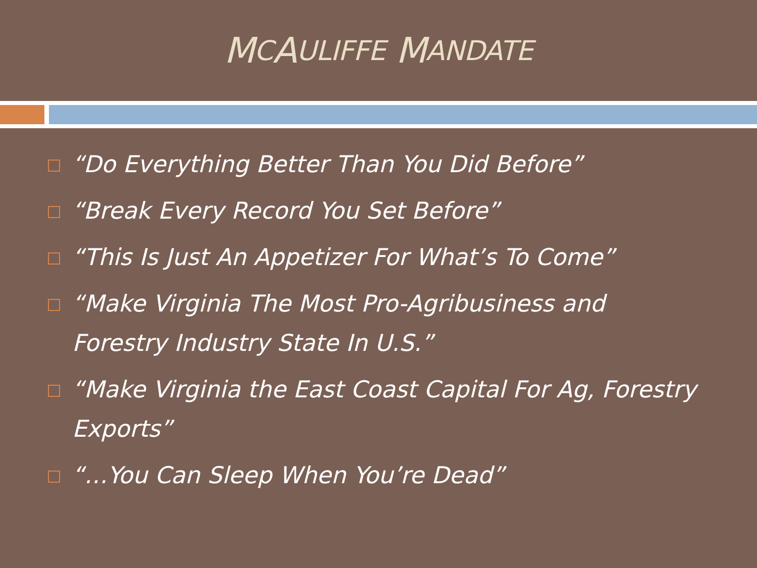M C A ULIFFE M ANDATE
“Do Everything Better Than You Did Before”
“Break Every Record You Set Before”
“This Is Just An Appetizer For What’s To Come”
“Make Virginia The Most Pro-Agribusiness and Forestry Industry State In U.S.”
“Make Virginia the East Coast Capital For Ag, Forestry Exports”
“…You Can Sleep When You’re Dead”